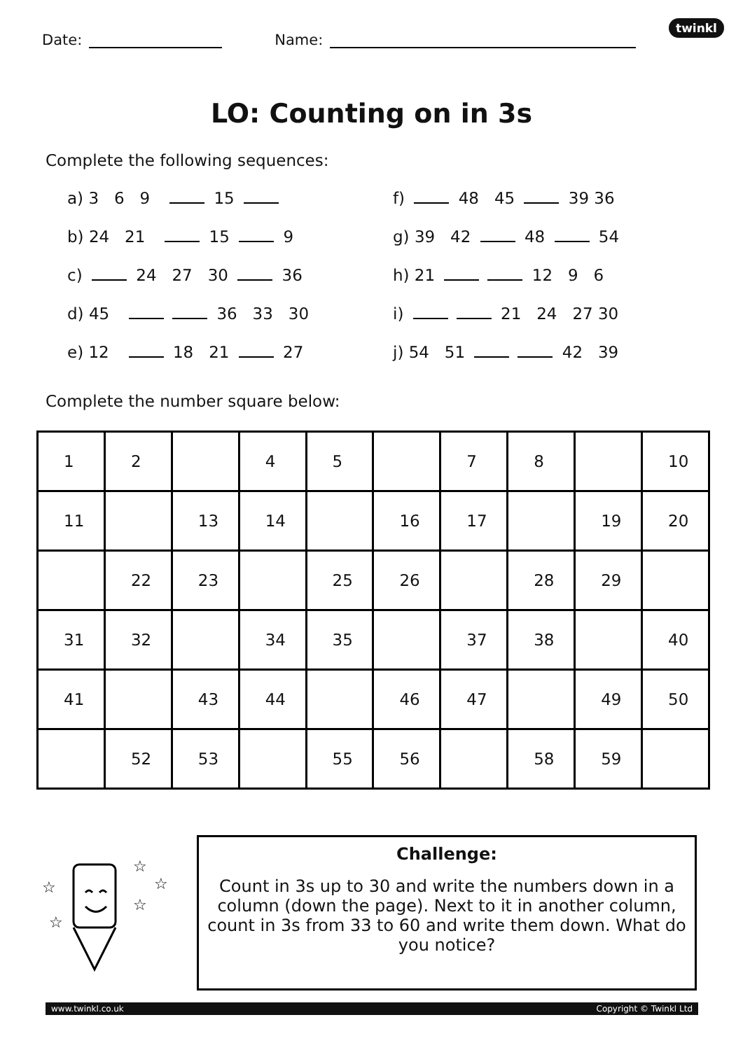Date: Name:
twinkl
LO: Counting on in 3s
Complete the following sequences:
a) 3 6 9 15
f) 48 45 39 36
b) 24 21 15 9
g) 39 42 48 54
c) 24 27 30 36
h) 21 12 9 6
d) 45 36 33 30
i) 21 24 27 30
e) 12 18 21 27
j) 54 51 42 39
Complete the number square below:
| 1 | 2 | | 4 | 5 | | 7 | 8 | | 10 |
| 11 | | 13 | 14 | | 16 | 17 | | 19 | 20 |
| | 22 | 23 | | 25 | 26 | | 28 | 29 | |
| 31 | 32 | | 34 | 35 | | 37 | 38 | | 40 |
| 41 | | 43 | 44 | | 46 | 47 | | 49 | 50 |
| | 52 | 53 | | 55 | 56 | | 58 | 59 | |
☆
☆
☆
☆
☆
Challenge:
Count in 3s up to 30 and write the numbers down in a column (down the page). Next to it in another column, count in 3s from 33 to 60 and write them down. What do you notice?
www.twinkl.co.uk Copyright © Twinkl Ltd